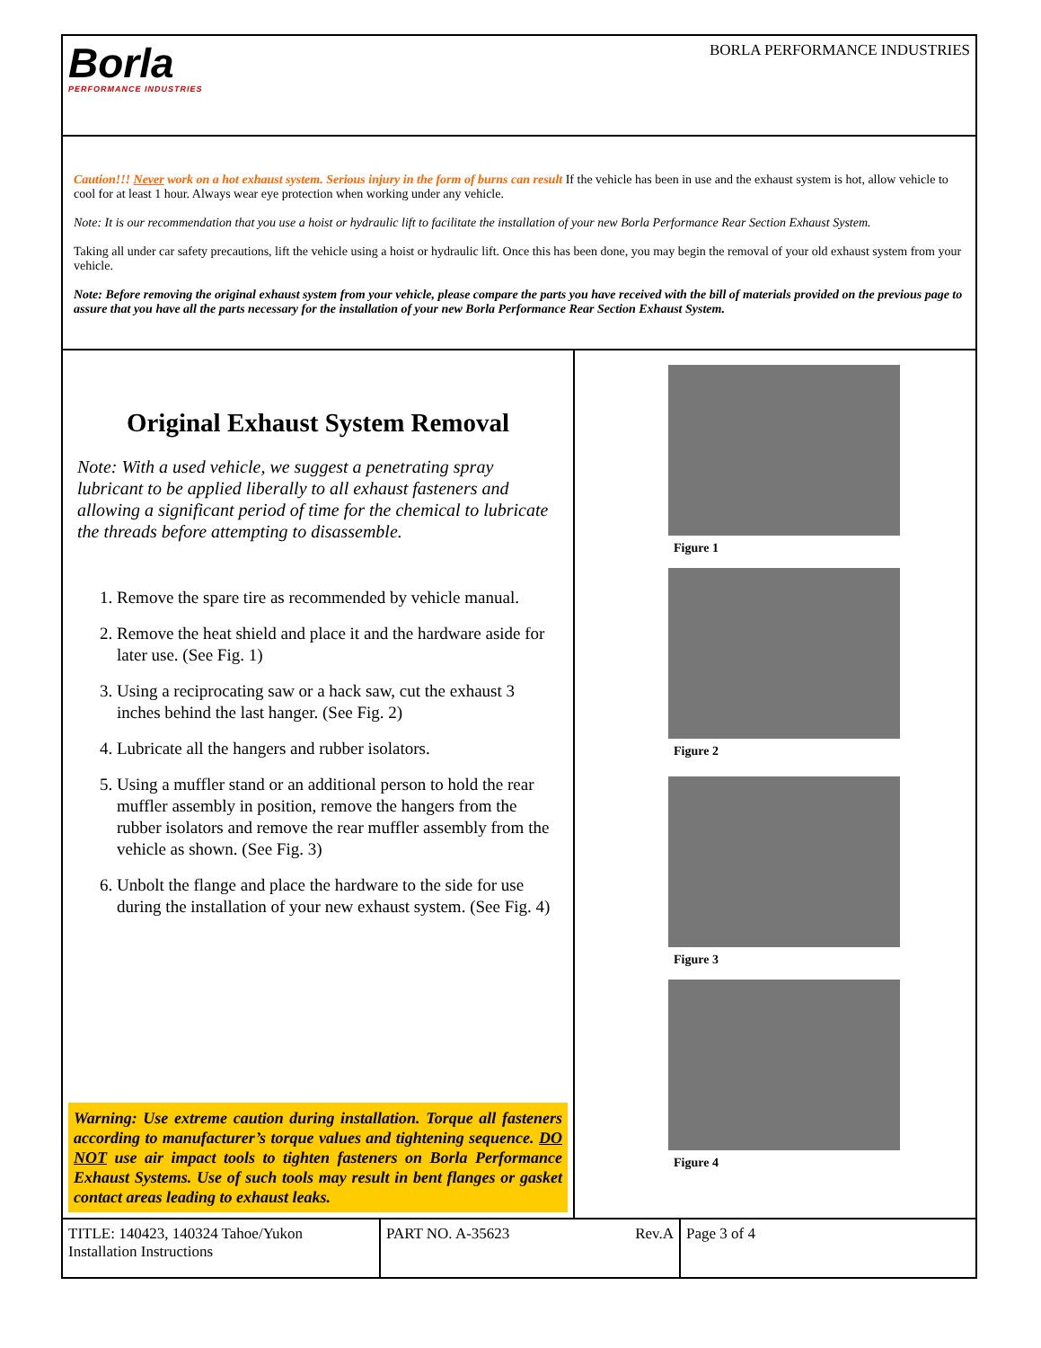Borla
PERFORMANCE INDUSTRIES
BORLA PERFORMANCE INDUSTRIES
Caution!!! Never work on a hot exhaust system. Serious injury in the form of burns can result If the vehicle has been in use and the exhaust system is hot, allow vehicle to cool for at least 1 hour. Always wear eye protection when working under any vehicle.
Note: It is our recommendation that you use a hoist or hydraulic lift to facilitate the installation of your new Borla Performance Rear Section Exhaust System.
Taking all under car safety precautions, lift the vehicle using a hoist or hydraulic lift. Once this has been done, you may begin the removal of your old exhaust system from your vehicle.
Note: Before removing the original exhaust system from your vehicle, please compare the parts you have received with the bill of materials provided on the previous page to assure that you have all the parts necessary for the installation of your new Borla Performance Rear Section Exhaust System.
Original Exhaust System Removal
Note: With a used vehicle, we suggest a penetrating spray lubricant to be applied liberally to all exhaust fasteners and allowing a significant period of time for the chemical to lubricate the threads before attempting to disassemble.
1. Remove the spare tire as recommended by vehicle manual.
2. Remove the heat shield and place it and the hardware aside for later use. (See Fig. 1)
3. Using a reciprocating saw or a hack saw, cut the exhaust 3 inches behind the last hanger. (See Fig. 2)
4. Lubricate all the hangers and rubber isolators.
5. Using a muffler stand or an additional person to hold the rear muffler assembly in position, remove the hangers from the rubber isolators and remove the rear muffler assembly from the vehicle as shown. (See Fig. 3)
6. Unbolt the flange and place the hardware to the side for use during the installation of your new exhaust system. (See Fig. 4)
Warning: Use extreme caution during installation. Torque all fasteners according to manufacturer’s torque values and tightening sequence. DO NOT use air impact tools to tighten fasteners on Borla Performance Exhaust Systems. Use of such tools may result in bent flanges or gasket contact areas leading to exhaust leaks.
Figure 1
Figure 2
Figure 3
Figure 4
TITLE: 140423, 140324 Tahoe/Yukon Installation Instructions
PART NO. A-35623 Rev.A Page 3 of 4